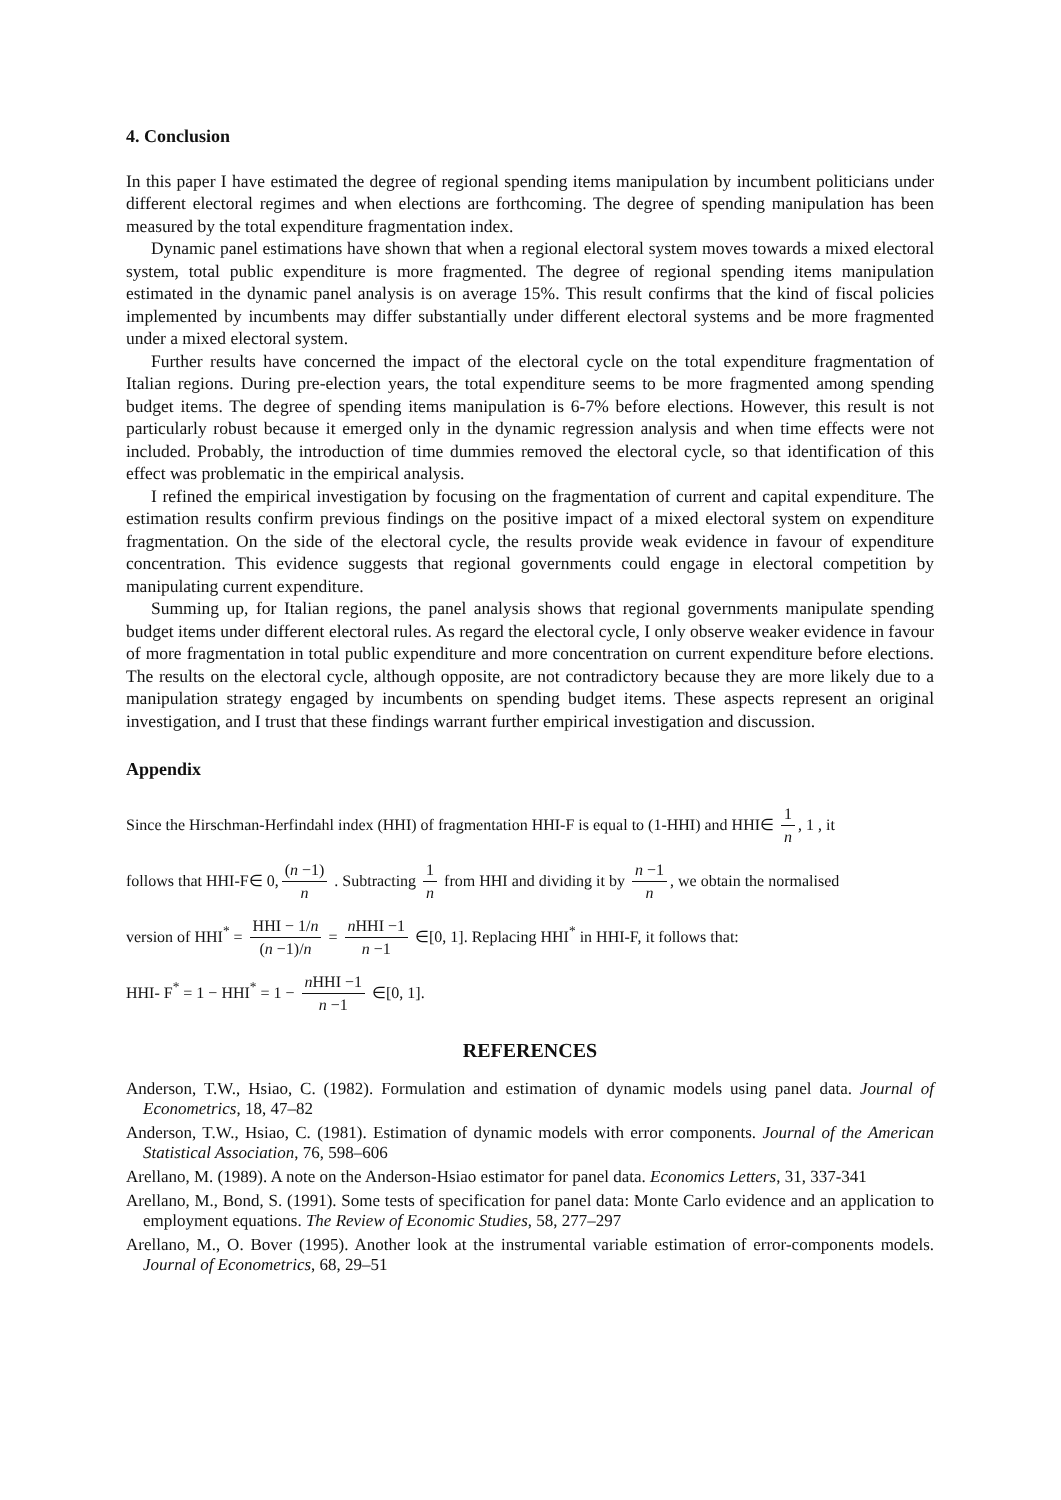4. Conclusion
In this paper I have estimated the degree of regional spending items manipulation by incumbent politicians under different electoral regimes and when elections are forthcoming. The degree of spending manipulation has been measured by the total expenditure fragmentation index.
Dynamic panel estimations have shown that when a regional electoral system moves towards a mixed electoral system, total public expenditure is more fragmented. The degree of regional spending items manipulation estimated in the dynamic panel analysis is on average 15%. This result confirms that the kind of fiscal policies implemented by incumbents may differ substantially under different electoral systems and be more fragmented under a mixed electoral system.
Further results have concerned the impact of the electoral cycle on the total expenditure fragmentation of Italian regions. During pre-election years, the total expenditure seems to be more fragmented among spending budget items. The degree of spending items manipulation is 6-7% before elections. However, this result is not particularly robust because it emerged only in the dynamic regression analysis and when time effects were not included. Probably, the introduction of time dummies removed the electoral cycle, so that identification of this effect was problematic in the empirical analysis.
I refined the empirical investigation by focusing on the fragmentation of current and capital expenditure. The estimation results confirm previous findings on the positive impact of a mixed electoral system on expenditure fragmentation. On the side of the electoral cycle, the results provide weak evidence in favour of expenditure concentration. This evidence suggests that regional governments could engage in electoral competition by manipulating current expenditure.
Summing up, for Italian regions, the panel analysis shows that regional governments manipulate spending budget items under different electoral rules. As regard the electoral cycle, I only observe weaker evidence in favour of more fragmentation in total public expenditure and more concentration on current expenditure before elections. The results on the electoral cycle, although opposite, are not contradictory because they are more likely due to a manipulation strategy engaged by incumbents on spending budget items. These aspects represent an original investigation, and I trust that these findings warrant further empirical investigation and discussion.
Appendix
Since the Hirschman-Herfindahl index (HHI) of fragmentation HHI-F is equal to (1-HHI) and HHI∈ 1 n, 1 , it
follows that HHI-F∈ 0, (n −1) n . Subtracting 1 n from HHI and dividing it by n −1 n, we obtain the normalised
version of HHI<sup>*</sup> = HHI − 1/n (n −1)/n = n HHI −1 n −1 ∈[0, 1]. Replacing HHI<sup>*</sup> in HHI-F, it follows that:
HHI- F<sup>*</sup> = 1 − HHI<sup>*</sup> = 1 − n HHI −1 n −1 ∈[0, 1].
REFERENCES
Anderson, T.W., Hsiao, C. (1982). Formulation and estimation of dynamic models using panel data. Journal of Econometrics, 18, 47–82
Anderson, T.W., Hsiao, C. (1981). Estimation of dynamic models with error components. Journal of the American Statistical Association, 76, 598–606
Arellano, M. (1989). A note on the Anderson-Hsiao estimator for panel data. Economics Letters, 31, 337-341
Arellano, M., Bond, S. (1991). Some tests of specification for panel data: Monte Carlo evidence and an application to employment equations. The Review of Economic Studies, 58, 277–297
Arellano, M., O. Bover (1995). Another look at the instrumental variable estimation of error-components models. Journal of Econometrics, 68, 29–51